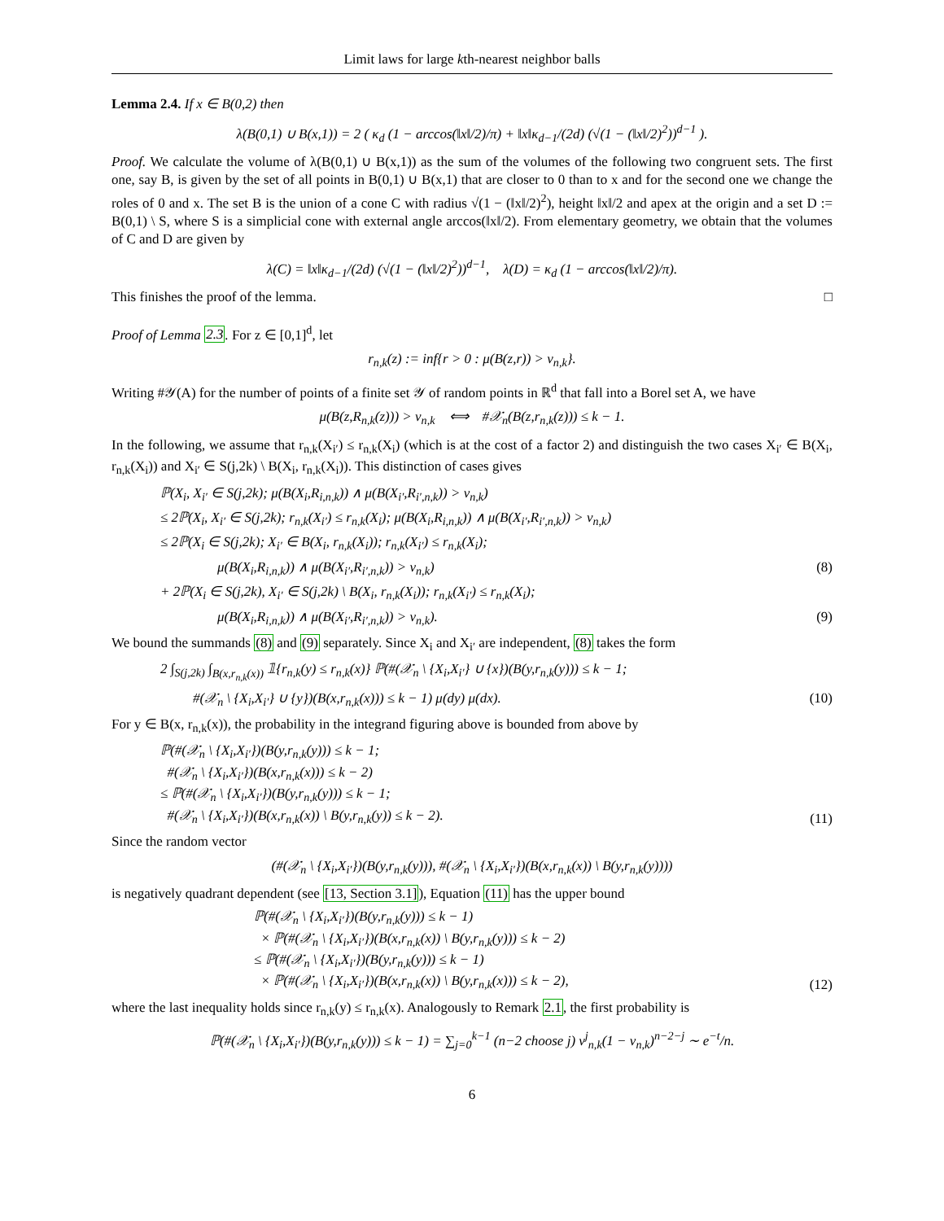Limit laws for large kth-nearest neighbor balls
Lemma 2.4. If x ∈ B(0,2) then
λ(B(0,1) ∪ B(x,1)) = 2 ( κ<sub>d</sub> (1 − arccos(‖x‖/2)/π) + ‖x‖κ<sub>d−1</sub>/(2d) (√(1 − (‖x‖/2)<sup>2</sup>))<sup>d−1</sup> ).
Proof. We calculate the volume of λ(B(0,1) ∪ B(x,1)) as the sum of the volumes of the following two congruent sets. The first one, say B, is given by the set of all points in B(0,1) ∪ B(x,1) that are closer to 0 than to x and for the second one we change the roles of 0 and x. The set B is the union of a cone C with radius √(1 − (‖x‖/2)<sup>2</sup>), height ‖x‖/2 and apex at the origin and a set D := B(0,1) \ S, where S is a simplicial cone with external angle arccos(‖x‖/2). From elementary geometry, we obtain that the volumes of C and D are given by
λ(C) = ‖x‖κ<sub>d−1</sub>/(2d) (√(1 − (‖x‖/2)<sup>2</sup>))<sup>d−1</sup>, λ(D) = κ<sub>d</sub> (1 − arccos(‖x‖/2)/π).
This finishes the proof of the lemma. □
Proof of Lemma 2.3. For z ∈ [0,1]<sup>d</sup>, let
r<sub>n,k</sub>(z) := inf{r > 0 : μ(B(z,r)) > v<sub>n,k</sub>}.
Writing #𝒴(A) for the number of points of a finite set 𝒴 of random points in ℝ<sup>d</sup> that fall into a Borel set A, we have
μ(B(z,R<sub>n,k</sub>(z))) > v<sub>n,k</sub> ⟺ #𝒳<sub>n</sub>(B(z,r<sub>n,k</sub>(z))) ≤ k − 1.
In the following, we assume that r<sub>n,k</sub>(X<sub>i′</sub>) ≤ r<sub>n,k</sub>(X<sub>i</sub>) (which is at the cost of a factor 2) and distinguish the two cases X<sub>i′</sub> ∈ B(X<sub>i</sub>, r<sub>n,k</sub>(X<sub>i</sub>)) and X<sub>i′</sub> ∈ S(j,2k) \ B(X<sub>i</sub>, r<sub>n,k</sub>(X<sub>i</sub>)). This distinction of cases gives
ℙ(X<sub>i</sub>, X<sub>i′</sub> ∈ S(j,2k); μ(B(X<sub>i</sub>,R<sub>i,n,k</sub>)) ∧ μ(B(X<sub>i′</sub>,R<sub>i′,n,k</sub>)) > v<sub>n,k</sub>)
≤ 2ℙ(X<sub>i</sub>, X<sub>i′</sub> ∈ S(j,2k); r<sub>n,k</sub>(X<sub>i′</sub>) ≤ r<sub>n,k</sub>(X<sub>i</sub>); μ(B(X<sub>i</sub>,R<sub>i,n,k</sub>)) ∧ μ(B(X<sub>i′</sub>,R<sub>i′,n,k</sub>)) > v<sub>n,k</sub>)
≤ 2ℙ(X<sub>i</sub> ∈ S(j,2k); X<sub>i′</sub> ∈ B(X<sub>i</sub>, r<sub>n,k</sub>(X<sub>i</sub>)); r<sub>n,k</sub>(X<sub>i′</sub>) ≤ r<sub>n,k</sub>(X<sub>i</sub>);
μ(B(X<sub>i</sub>,R<sub>i,n,k</sub>)) ∧ μ(B(X<sub>i′</sub>,R<sub>i′,n,k</sub>)) > v<sub>n,k</sub>) (8)
+ 2ℙ(X<sub>i</sub> ∈ S(j,2k), X<sub>i′</sub> ∈ S(j,2k) \ B(X<sub>i</sub>, r<sub>n,k</sub>(X<sub>i</sub>)); r<sub>n,k</sub>(X<sub>i′</sub>) ≤ r<sub>n,k</sub>(X<sub>i</sub>);
μ(B(X<sub>i</sub>,R<sub>i,n,k</sub>)) ∧ μ(B(X<sub>i′</sub>,R<sub>i′,n,k</sub>)) > v<sub>n,k</sub>). (9)
We bound the summands (8) and (9) separately. Since X<sub>i</sub> and X<sub>i′</sub> are independent, (8) takes the form
2 ∫<sub>S(j,2k)</sub> ∫<sub>B(x,r<sub>n,k</sub>(x))</sub> 𝟙{r<sub>n,k</sub>(y) ≤ r<sub>n,k</sub>(x)} ℙ(#(𝒳<sub>n</sub> \ {X<sub>i</sub>,X<sub>i′</sub>} ∪ {x})(B(y,r<sub>n,k</sub>(y))) ≤ k − 1;
#(𝒳<sub>n</sub> \ {X<sub>i</sub>,X<sub>i′</sub>} ∪ {y})(B(x,r<sub>n,k</sub>(x))) ≤ k − 1) μ(dy) μ(dx). (10)
For y ∈ B(x, r<sub>n,k</sub>(x)), the probability in the integrand figuring above is bounded from above by
ℙ(#(𝒳<sub>n</sub> \ {X<sub>i</sub>,X<sub>i′</sub>})(B(y,r<sub>n,k</sub>(y))) ≤ k − 1;
#(𝒳<sub>n</sub> \ {X<sub>i</sub>,X<sub>i′</sub>})(B(x,r<sub>n,k</sub>(x))) ≤ k − 2)
≤ ℙ(#(𝒳<sub>n</sub> \ {X<sub>i</sub>,X<sub>i′</sub>})(B(y,r<sub>n,k</sub>(y))) ≤ k − 1;
#(𝒳<sub>n</sub> \ {X<sub>i</sub>,X<sub>i′</sub>})(B(x,r<sub>n,k</sub>(x)) \ B(y,r<sub>n,k</sub>(y)) ≤ k − 2). (11)
Since the random vector
(#(𝒳<sub>n</sub> \ {X<sub>i</sub>,X<sub>i′</sub>})(B(y,r<sub>n,k</sub>(y))), #(𝒳<sub>n</sub> \ {X<sub>i</sub>,X<sub>i′</sub>})(B(x,r<sub>n,k</sub>(x)) \ B(y,r<sub>n,k</sub>(y))))
is negatively quadrant dependent (see [13, Section 3.1]), Equation (11) has the upper bound
ℙ(#(𝒳<sub>n</sub> \ {X<sub>i</sub>,X<sub>i′</sub>})(B(y,r<sub>n,k</sub>(y))) ≤ k − 1)
× ℙ(#(𝒳<sub>n</sub> \ {X<sub>i</sub>,X<sub>i′</sub>})(B(x,r<sub>n,k</sub>(x)) \ B(y,r<sub>n,k</sub>(y))) ≤ k − 2)
≤ ℙ(#(𝒳<sub>n</sub> \ {X<sub>i</sub>,X<sub>i′</sub>})(B(y,r<sub>n,k</sub>(y))) ≤ k − 1)
× ℙ(#(𝒳<sub>n</sub> \ {X<sub>i</sub>,X<sub>i′</sub>})(B(x,r<sub>n,k</sub>(x)) \ B(y,r<sub>n,k</sub>(x))) ≤ k − 2), (12)
where the last inequality holds since r<sub>n,k</sub>(y) ≤ r<sub>n,k</sub>(x). Analogously to Remark 2.1, the first probability is
ℙ(#(𝒳<sub>n</sub> \ {X<sub>i</sub>,X<sub>i′</sub>})(B(y,r<sub>n,k</sub>(y))) ≤ k − 1) = ∑<sub>j=0</sub><sup>k−1</sup> (n−2 choose j) v<sup>j</sup><sub>n,k</sub>(1 − v<sub>n,k</sub>)<sup>n−2−j</sup> ∼ e<sup>−t</sup>/n.
6